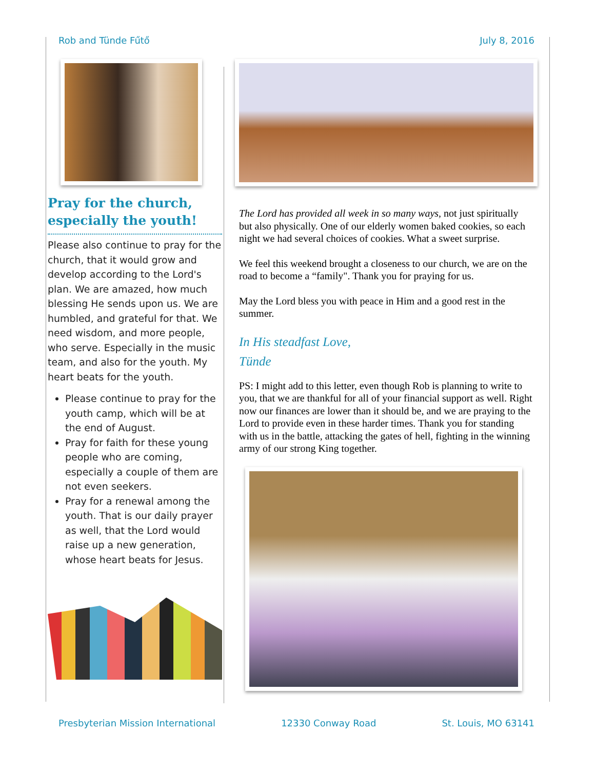Rob and Tünde Fűtő July 8, 2016
Pray for the church, especially the youth!
Please also continue to pray for the church, that it would grow and develop according to the Lord's plan. We are amazed, how much blessing He sends upon us. We are humbled, and grateful for that. We need wisdom, and more people, who serve. Especially in the music team, and also for the youth. My heart beats for the youth.
Please continue to pray for the youth camp, which will be at the end of August.
Pray for faith for these young people who are coming, especially a couple of them are not even seekers.
Pray for a renewal among the youth. That is our daily prayer as well, that the Lord would raise up a new generation, whose heart beats for Jesus.
The Lord has provided all week in so many ways, not just spiritually but also physically. One of our elderly women baked cookies, so each night we had several choices of cookies. What a sweet surprise.
We feel this weekend brought a closeness to our church, we are on the road to become a “family". Thank you for praying for us.
May the Lord bless you with peace in Him and a good rest in the summer.
In His steadfast Love,
Tünde
PS: I might add to this letter, even though Rob is planning to write to you, that we are thankful for all of your financial support as well. Right now our finances are lower than it should be, and we are praying to the Lord to provide even in these harder times. Thank you for standing with us in the battle, attacking the gates of hell, fighting in the winning army of our strong King together.
Presbyterian Mission International 12330 Conway Road St. Louis, MO 63141